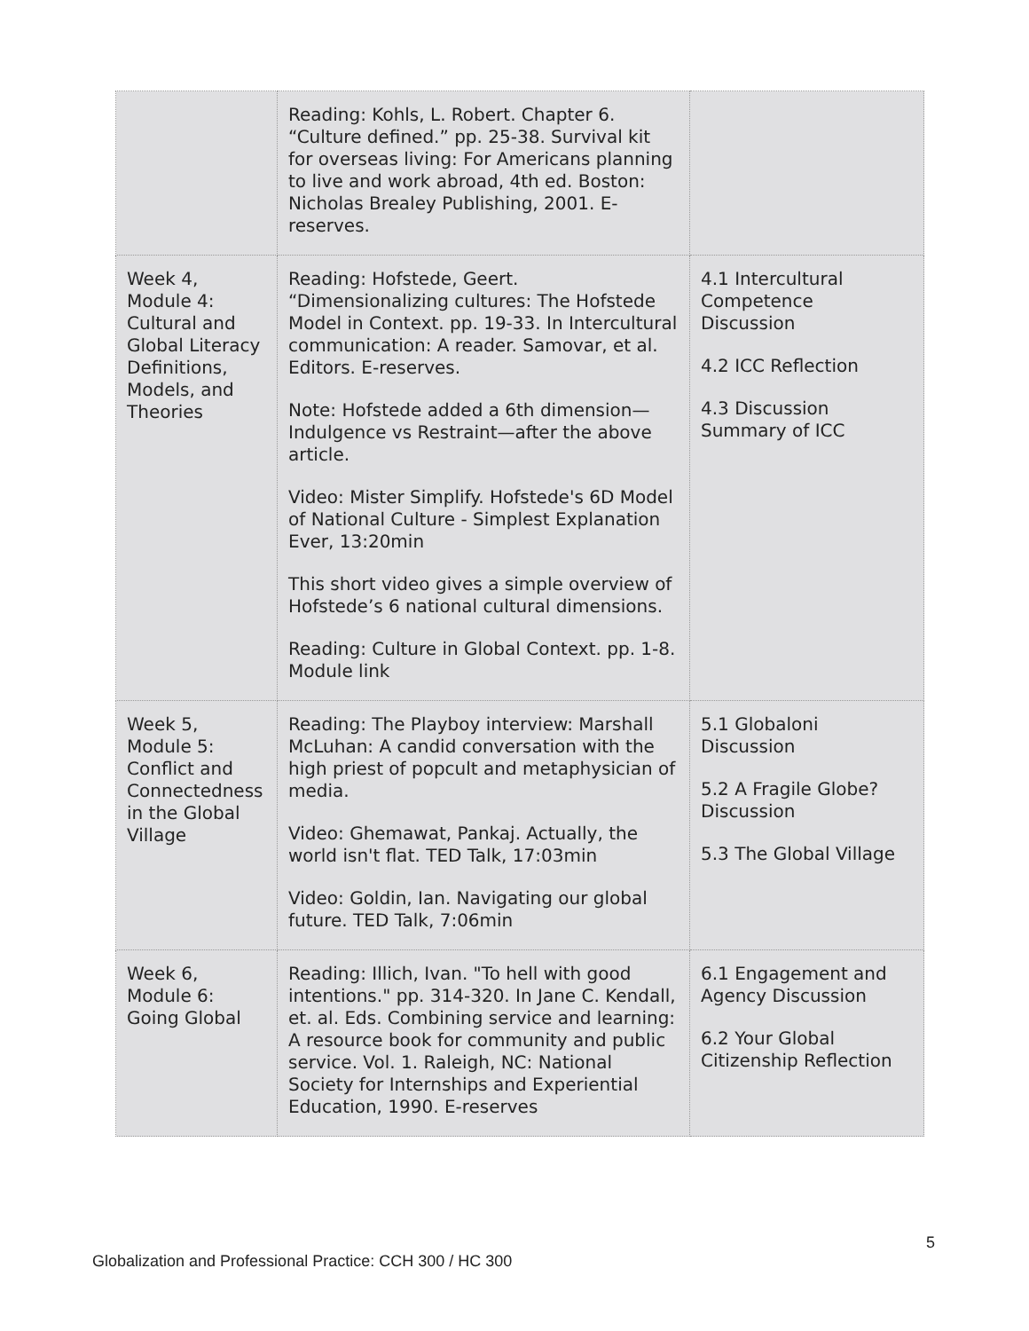| | Reading: Kohls, L. Robert. Chapter 6. “Culture defined.” pp. 25-38. Survival kit for overseas living: For Americans planning to live and work abroad, 4th ed. Boston: Nicholas Brealey Publishing, 2001. E-reserves. | |
| Week 4, Module 4: Cultural and Global Literacy Definitions, Models, and Theories | Reading: Hofstede, Geert. “Dimensionalizing cultures: The Hofstede Model in Context. pp. 19-33. In Intercultural communication: A reader. Samovar, et al. Editors. E-reserves. Note: Hofstede added a 6th dimension—Indulgence vs Restraint—after the above article. Video: Mister Simplify. Hofstede's 6D Model of National Culture - Simplest Explanation Ever, 13:20min This short video gives a simple overview of Hofstede’s 6 national cultural dimensions. Reading: Culture in Global Context. pp. 1-8. Module link | 4.1 Intercultural Competence Discussion 4.2 ICC Reflection 4.3 Discussion Summary of ICC |
| Week 5, Module 5: Conflict and Connectedness in the Global Village | Reading: The Playboy interview: Marshall McLuhan: A candid conversation with the high priest of popcult and metaphysician of media. Video: Ghemawat, Pankaj. Actually, the world isn't flat. TED Talk, 17:03min Video: Goldin, Ian. Navigating our global future. TED Talk, 7:06min | 5.1 Globaloni Discussion 5.2 A Fragile Globe? Discussion 5.3 The Global Village |
| Week 6, Module 6: Going Global | Reading: Illich, Ivan. "To hell with good intentions." pp. 314-320. In Jane C. Kendall, et. al. Eds. Combining service and learning: A resource book for community and public service. Vol. 1. Raleigh, NC: National Society for Internships and Experiential Education, 1990. E-reserves | 6.1 Engagement and Agency Discussion 6.2 Your Global Citizenship Reflection |
5
Globalization and Professional Practice: CCH 300 / HC 300